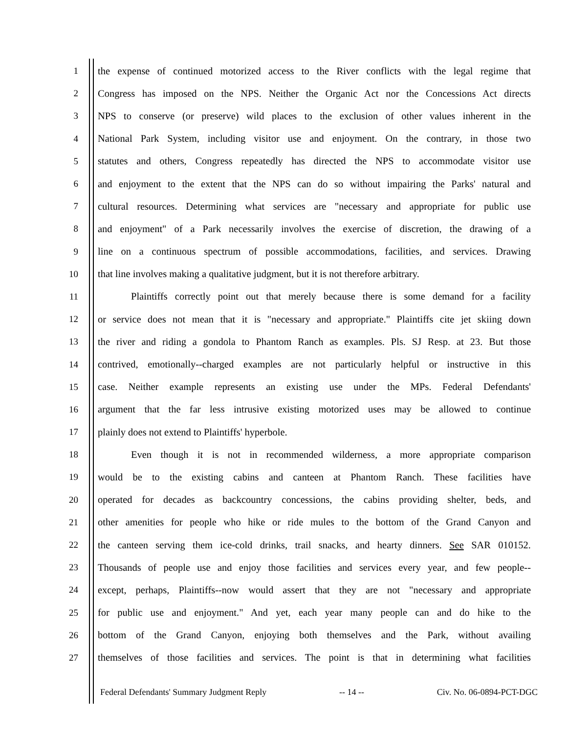1 the expense of continued motorized access to the River conflicts with the legal regime that
2 Congress has imposed on the NPS. Neither the Organic Act nor the Concessions Act directs
3 NPS to conserve (or preserve) wild places to the exclusion of other values inherent in the
4 National Park System, including visitor use and enjoyment. On the contrary, in those two
5 statutes and others, Congress repeatedly has directed the NPS to accommodate visitor use
6 and enjoyment to the extent that the NPS can do so without impairing the Parks' natural and
7 cultural resources. Determining what services are "necessary and appropriate for public use
8 and enjoyment" of a Park necessarily involves the exercise of discretion, the drawing of a
9 line on a continuous spectrum of possible accommodations, facilities, and services. Drawing
10 that line involves making a qualitative judgment, but it is not therefore arbitrary.
11 Plaintiffs correctly point out that merely because there is some demand for a facility
12 or service does not mean that it is "necessary and appropriate." Plaintiffs cite jet skiing down
13 the river and riding a gondola to Phantom Ranch as examples. Pls. SJ Resp. at 23. But those
14 contrived, emotionally--charged examples are not particularly helpful or instructive in this
15 case. Neither example represents an existing use under the MPs. Federal Defendants'
16 argument that the far less intrusive existing motorized uses may be allowed to continue
17 plainly does not extend to Plaintiffs' hyperbole.
18 Even though it is not in recommended wilderness, a more appropriate comparison
19 would be to the existing cabins and canteen at Phantom Ranch. These facilities have
20 operated for decades as backcountry concessions, the cabins providing shelter, beds, and
21 other amenities for people who hike or ride mules to the bottom of the Grand Canyon and
22 the canteen serving them ice-cold drinks, trail snacks, and hearty dinners. See SAR 010152.
23 Thousands of people use and enjoy those facilities and services every year, and few people--
24 except, perhaps, Plaintiffs--now would assert that they are not "necessary and appropriate
25 for public use and enjoyment." And yet, each year many people can and do hike to the
26 bottom of the Grand Canyon, enjoying both themselves and the Park, without availing
27 themselves of those facilities and services. The point is that in determining what facilities
Federal Defendants' Summary Judgment Reply -- 14 -- Civ. No. 06-0894-PCT-DGC